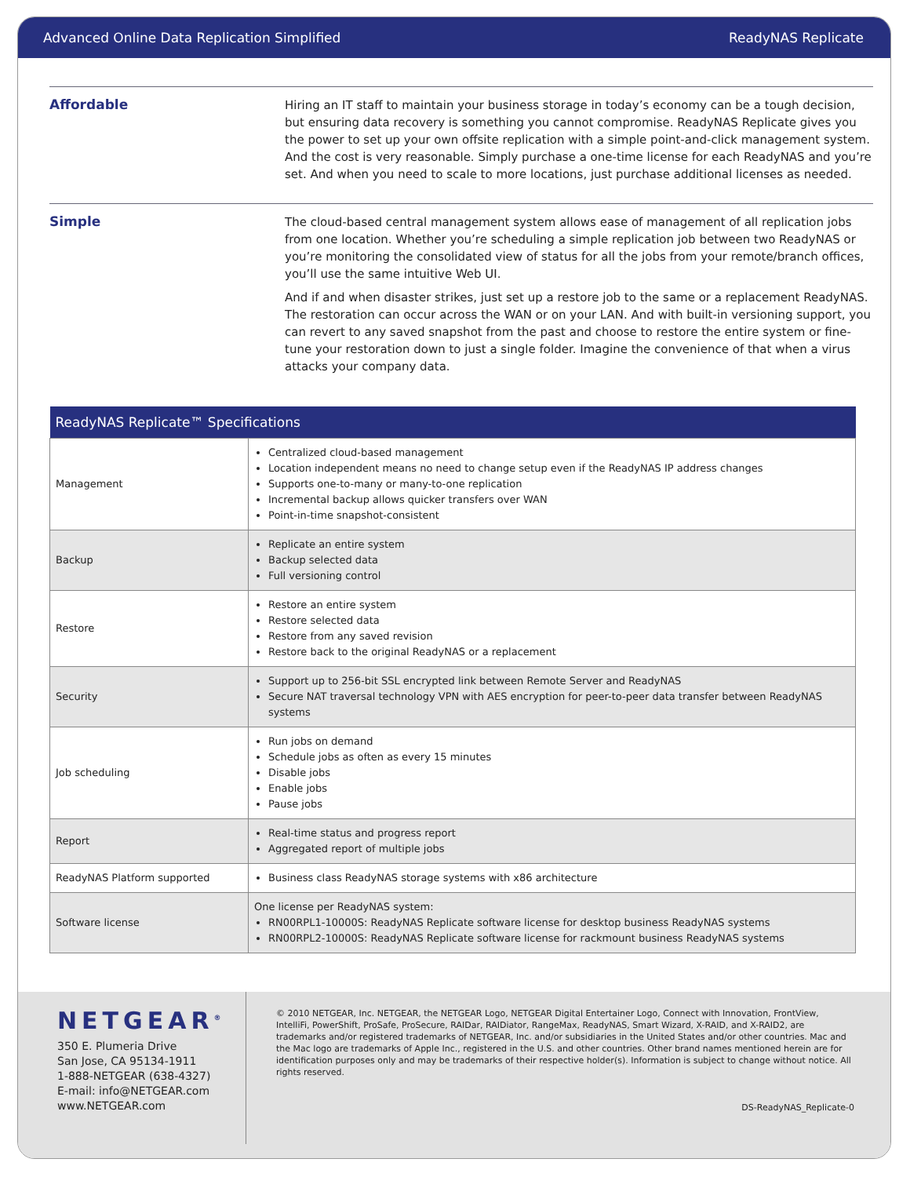Advanced Online Data Replication Simplified ReadyNAS Replicate
Affordable
Hiring an IT staff to maintain your business storage in today’s economy can be a tough decision, but ensuring data recovery is something you cannot compromise. ReadyNAS Replicate gives you the power to set up your own offsite replication with a simple point-and-click management system. And the cost is very reasonable. Simply purchase a one-time license for each ReadyNAS and you’re set. And when you need to scale to more locations, just purchase additional licenses as needed.
Simple
The cloud-based central management system allows ease of management of all replication jobs from one location. Whether you’re scheduling a simple replication job between two ReadyNAS or you’re monitoring the consolidated view of status for all the jobs from your remote/branch offices, you’ll use the same intuitive Web UI.
And if and when disaster strikes, just set up a restore job to the same or a replacement ReadyNAS. The restoration can occur across the WAN or on your LAN. And with built-in versioning support, you can revert to any saved snapshot from the past and choose to restore the entire system or fine-tune your restoration down to just a single folder. Imagine the convenience of that when a virus attacks your company data.
| ReadyNAS Replicate™ Specifications | |
| --- | --- |
| Management | Centralized cloud-based management Location independent means no need to change setup even if the ReadyNAS IP address changes Supports one-to-many or many-to-one replication Incremental backup allows quicker transfers over WAN Point-in-time snapshot-consistent |
| Backup | Replicate an entire system Backup selected data Full versioning control |
| Restore | Restore an entire system Restore selected data Restore from any saved revision Restore back to the original ReadyNAS or a replacement |
| Security | Support up to 256-bit SSL encrypted link between Remote Server and ReadyNAS Secure NAT traversal technology VPN with AES encryption for peer-to-peer data transfer between ReadyNAS systems |
| Job scheduling | Run jobs on demand Schedule jobs as often as every 15 minutes Disable jobs Enable jobs Pause jobs |
| Report | Real-time status and progress report Aggregated report of multiple jobs |
| ReadyNAS Platform supported | Business class ReadyNAS storage systems with x86 architecture |
| Software license | One license per ReadyNAS system: RN00RPL1-10000S: ReadyNAS Replicate software license for desktop business ReadyNAS systems RN00RPL2-10000S: ReadyNAS Replicate software license for rackmount business ReadyNAS systems |
NETGEAR<sup>®</sup>
350 E. Plumeria Drive
San Jose, CA 95134-1911
1-888-NETGEAR (638-4327)
E-mail: info@NETGEAR.com
www.NETGEAR.com
© 2010 NETGEAR, Inc. NETGEAR, the NETGEAR Logo, NETGEAR Digital Entertainer Logo, Connect with Innovation, FrontView, IntelliFi, PowerShift, ProSafe, ProSecure, RAIDar, RAIDiator, RangeMax, ReadyNAS, Smart Wizard, X-RAID, and X-RAID2, are trademarks and/or registered trademarks of NETGEAR, Inc. and/or subsidiaries in the United States and/or other countries. Mac and the Mac logo are trademarks of Apple Inc., registered in the U.S. and other countries. Other brand names mentioned herein are for identification purposes only and may be trademarks of their respective holder(s). Information is subject to change without notice. All rights reserved.
DS-ReadyNAS_Replicate-0